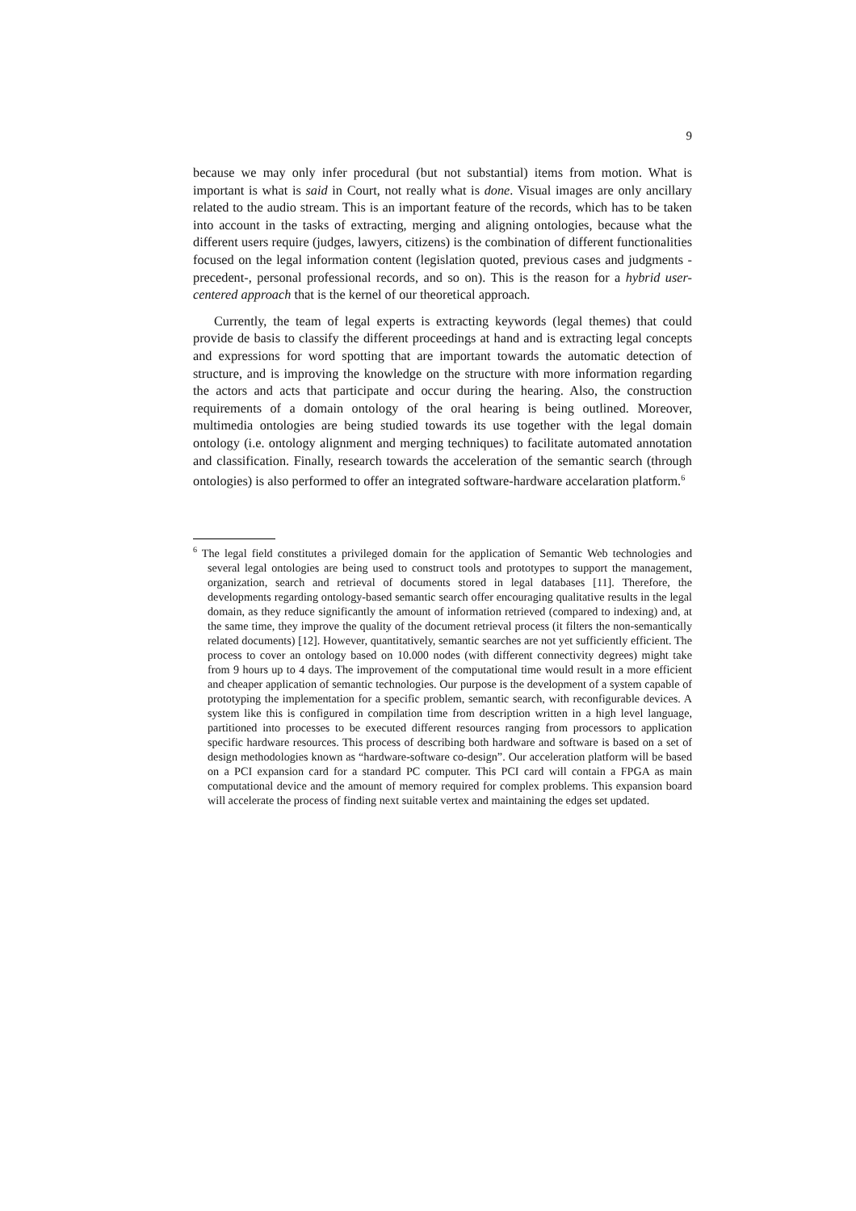9
because we may only infer procedural (but not substantial) items from motion. What is important is what is said in Court, not really what is done. Visual images are only ancillary related to the audio stream. This is an important feature of the records, which has to be taken into account in the tasks of extracting, merging and aligning ontologies, because what the different users require (judges, lawyers, citizens) is the combination of different functionalities focused on the legal information content (legislation quoted, previous cases and judgments - precedent-, personal professional records, and so on). This is the reason for a hybrid user-centered approach that is the kernel of our theoretical approach.
Currently, the team of legal experts is extracting keywords (legal themes) that could provide de basis to classify the different proceedings at hand and is extracting legal concepts and expressions for word spotting that are important towards the automatic detection of structure, and is improving the knowledge on the structure with more information regarding the actors and acts that participate and occur during the hearing. Also, the construction requirements of a domain ontology of the oral hearing is being outlined. Moreover, multimedia ontologies are being studied towards its use together with the legal domain ontology (i.e. ontology alignment and merging techniques) to facilitate automated annotation and classification. Finally, research towards the acceleration of the semantic search (through ontologies) is also performed to offer an integrated software-hardware accelaration platform.<sup>6</sup>
<sup>6</sup> The legal field constitutes a privileged domain for the application of Semantic Web technologies and several legal ontologies are being used to construct tools and prototypes to support the management, organization, search and retrieval of documents stored in legal databases [11]. Therefore, the developments regarding ontology-based semantic search offer encouraging qualitative results in the legal domain, as they reduce significantly the amount of information retrieved (compared to indexing) and, at the same time, they improve the quality of the document retrieval process (it filters the non-semantically related documents) [12]. However, quantitatively, semantic searches are not yet sufficiently efficient. The process to cover an ontology based on 10.000 nodes (with different connectivity degrees) might take from 9 hours up to 4 days. The improvement of the computational time would result in a more efficient and cheaper application of semantic technologies. Our purpose is the development of a system capable of prototyping the implementation for a specific problem, semantic search, with reconfigurable devices. A system like this is configured in compilation time from description written in a high level language, partitioned into processes to be executed different resources ranging from processors to application specific hardware resources. This process of describing both hardware and software is based on a set of design methodologies known as “hardware-software co-design”. Our acceleration platform will be based on a PCI expansion card for a standard PC computer. This PCI card will contain a FPGA as main computational device and the amount of memory required for complex problems. This expansion board will accelerate the process of finding next suitable vertex and maintaining the edges set updated.